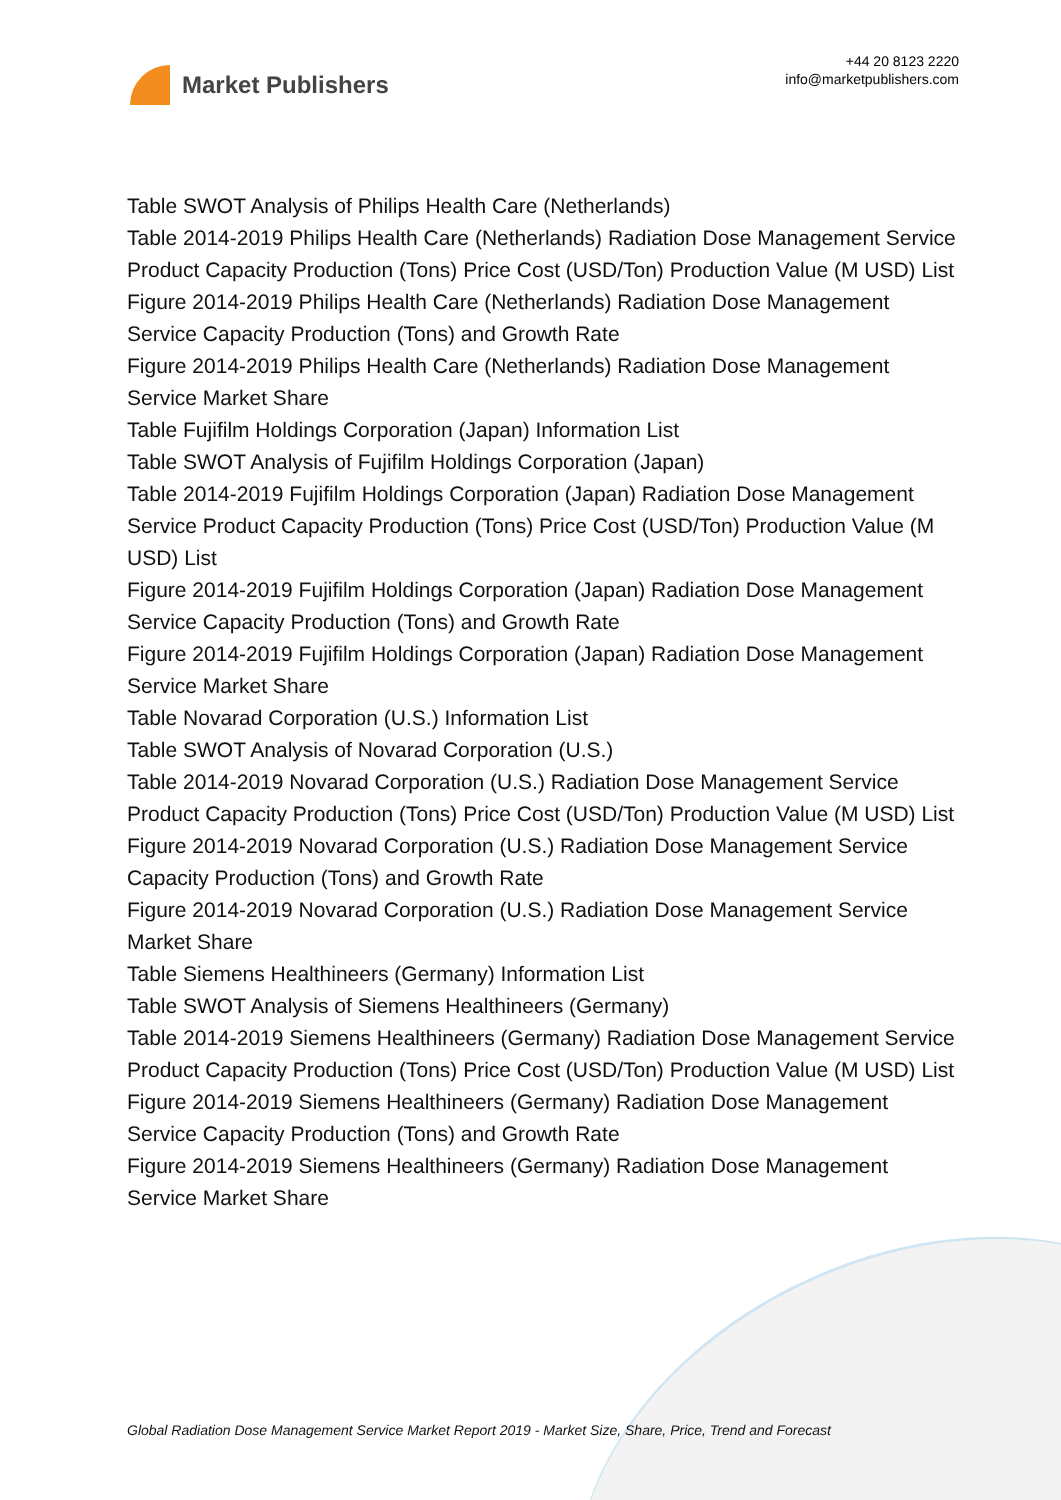Market Publishers
+44 20 8123 2220
info@marketpublishers.com
Table SWOT Analysis of Philips Health Care (Netherlands)
Table 2014-2019 Philips Health Care (Netherlands) Radiation Dose Management Service Product Capacity Production (Tons) Price Cost (USD/Ton) Production Value (M USD) List
Figure 2014-2019 Philips Health Care (Netherlands) Radiation Dose Management Service Capacity Production (Tons) and Growth Rate
Figure 2014-2019 Philips Health Care (Netherlands) Radiation Dose Management Service Market Share
Table Fujifilm Holdings Corporation (Japan) Information List
Table SWOT Analysis of Fujifilm Holdings Corporation (Japan)
Table 2014-2019 Fujifilm Holdings Corporation (Japan) Radiation Dose Management Service Product Capacity Production (Tons) Price Cost (USD/Ton) Production Value (M USD) List
Figure 2014-2019 Fujifilm Holdings Corporation (Japan) Radiation Dose Management Service Capacity Production (Tons) and Growth Rate
Figure 2014-2019 Fujifilm Holdings Corporation (Japan) Radiation Dose Management Service Market Share
Table Novarad Corporation (U.S.) Information List
Table SWOT Analysis of Novarad Corporation (U.S.)
Table 2014-2019 Novarad Corporation (U.S.) Radiation Dose Management Service Product Capacity Production (Tons) Price Cost (USD/Ton) Production Value (M USD) List
Figure 2014-2019 Novarad Corporation (U.S.) Radiation Dose Management Service Capacity Production (Tons) and Growth Rate
Figure 2014-2019 Novarad Corporation (U.S.) Radiation Dose Management Service Market Share
Table Siemens Healthineers (Germany) Information List
Table SWOT Analysis of Siemens Healthineers (Germany)
Table 2014-2019 Siemens Healthineers (Germany) Radiation Dose Management Service Product Capacity Production (Tons) Price Cost (USD/Ton) Production Value (M USD) List
Figure 2014-2019 Siemens Healthineers (Germany) Radiation Dose Management Service Capacity Production (Tons) and Growth Rate
Figure 2014-2019 Siemens Healthineers (Germany) Radiation Dose Management Service Market Share
Global Radiation Dose Management Service Market Report 2019 - Market Size, Share, Price, Trend and Forecast